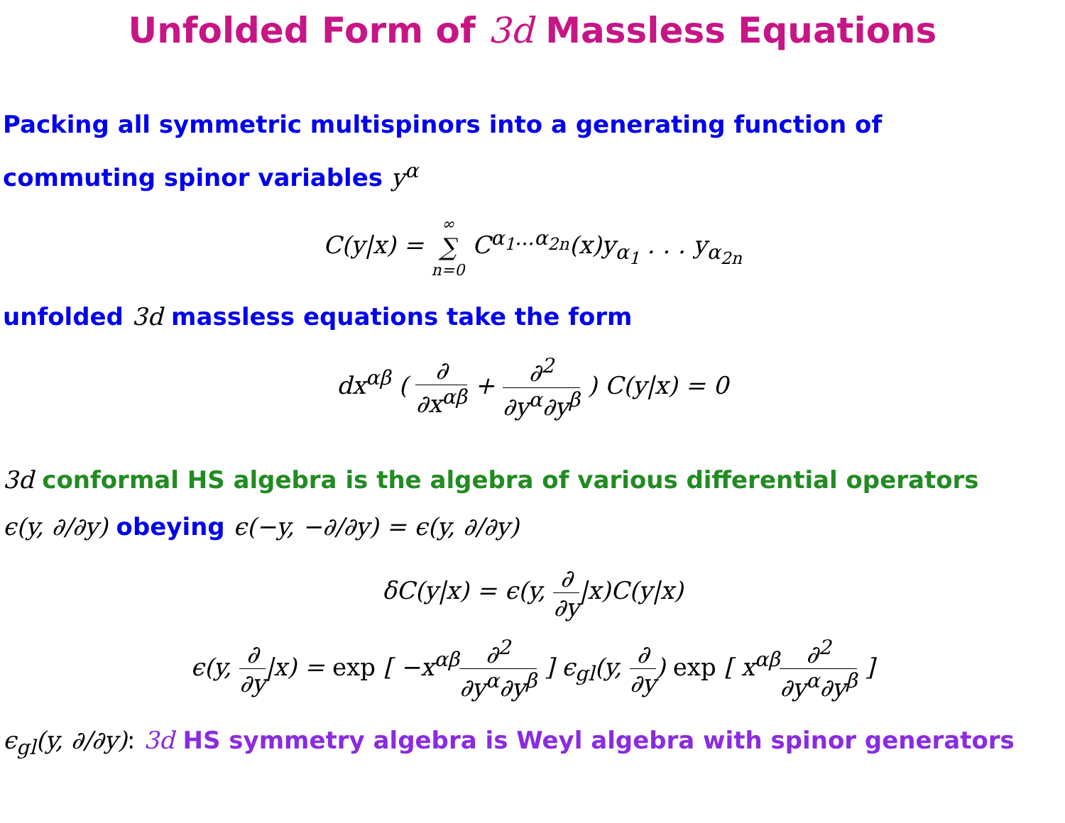Unfolded Form of 3d Massless Equations
Packing all symmetric multispinors into a generating function of
commuting spinor variables y<sup>α</sup>
C(y|x) = ∞ ∑ n=0 C<sup>α<sub>1</sub>...α<sub>2n</sub></sup>(x)y<sub>α<sub>1</sub></sub> . . . y<sub>α<sub>2n</sub></sub>
unfolded 3d massless equations take the form
dx<sup>αβ</sup> ( ∂ ∂x<sup>αβ</sup> + ∂<sup>2</sup> ∂y<sup>α</sup>∂y<sup>β</sup> ) C(y|x) = 0
3d conformal HS algebra is the algebra of various differential operators
ϵ(y, ∂/∂y) obeying ϵ(−y, −∂/∂y) = ϵ(y, ∂/∂y)
δC(y|x) = ϵ(y, ∂ ∂y|x)C(y|x)
ϵ(y, ∂ ∂y|x) = exp [ −x<sup>αβ</sup>∂<sup>2</sup> ∂y<sup>α</sup>∂y<sup>β</sup> ] ϵ<sub>gl</sub>(y, ∂ ∂y) exp [ x<sup>αβ</sup>∂<sup>2</sup> ∂y<sup>α</sup>∂y<sup>β</sup> ]
ϵ<sub>gl</sub>(y, ∂/∂y): 3d HS symmetry algebra is Weyl algebra with spinor generators